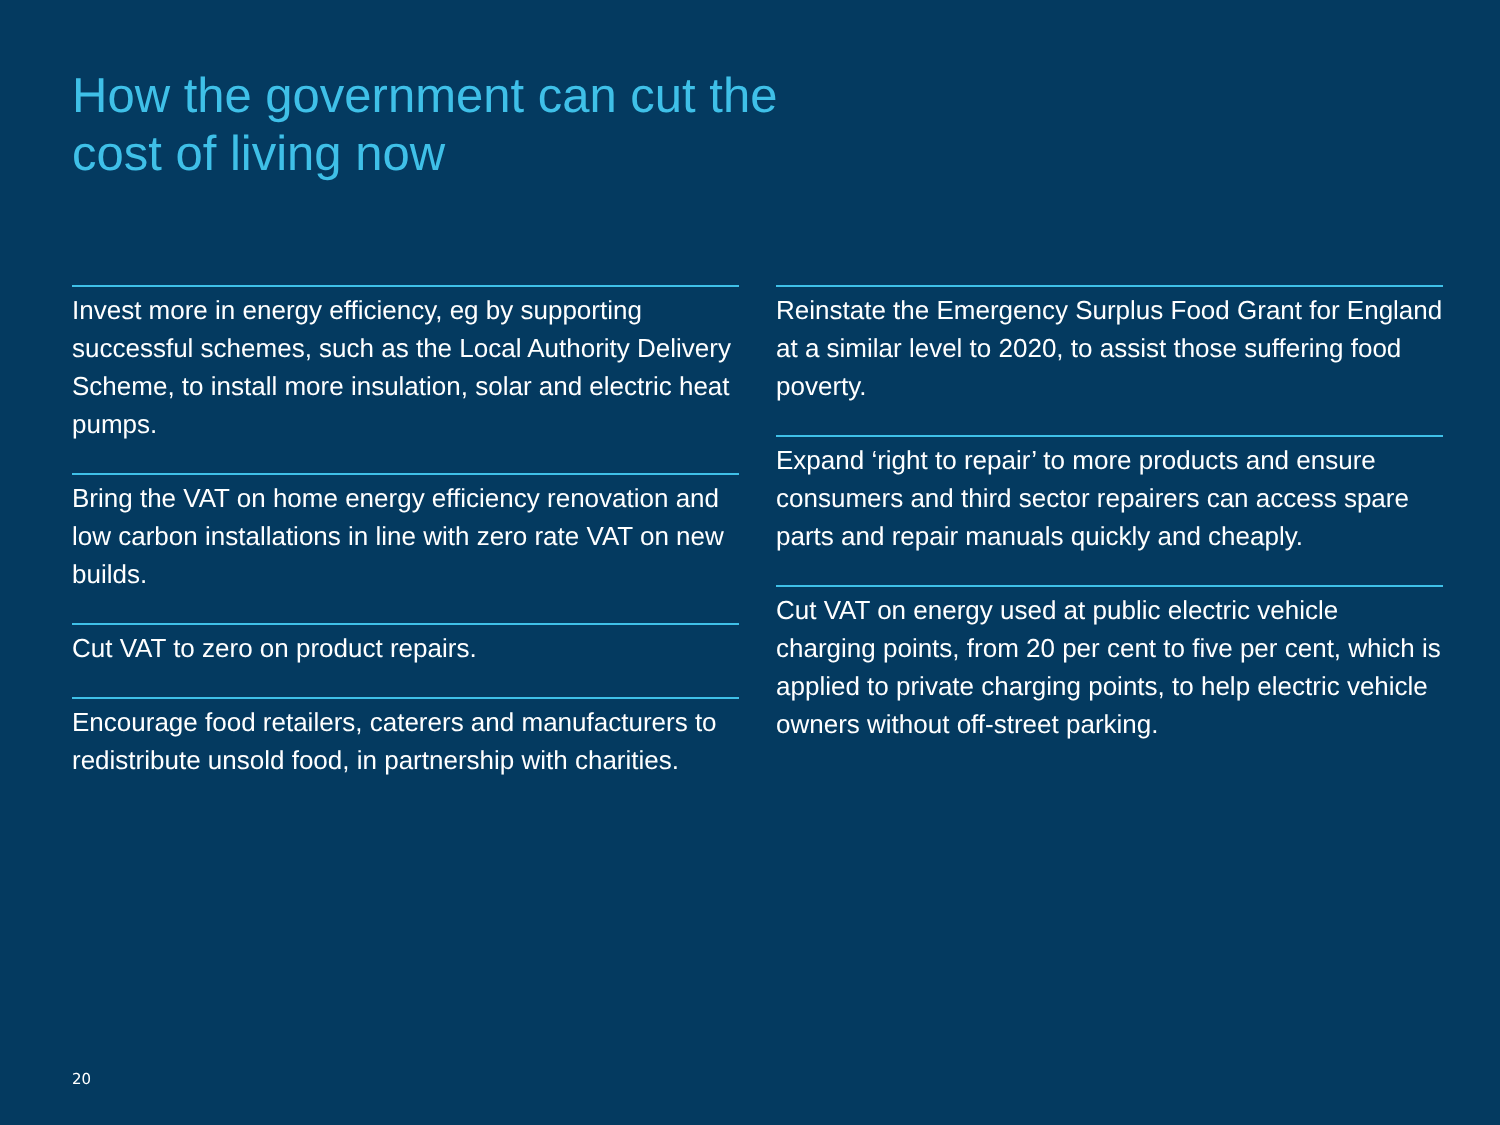How the government can cut the
cost of living now
Invest more in energy efficiency, eg by supporting successful schemes, such as the Local Authority Delivery Scheme, to install more insulation, solar and electric heat pumps.
Bring the VAT on home energy efficiency renovation and low carbon installations in line with zero rate VAT on new builds.
Cut VAT to zero on product repairs.
Encourage food retailers, caterers and manufacturers to redistribute unsold food, in partnership with charities.
Reinstate the Emergency Surplus Food Grant for England at a similar level to 2020, to assist those suffering food poverty.
Expand ‘right to repair’ to more products and ensure consumers and third sector repairers can access spare parts and repair manuals quickly and cheaply.
Cut VAT on energy used at public electric vehicle charging points, from 20 per cent to five per cent, which is applied to private charging points, to help electric vehicle owners without off-street parking.
20